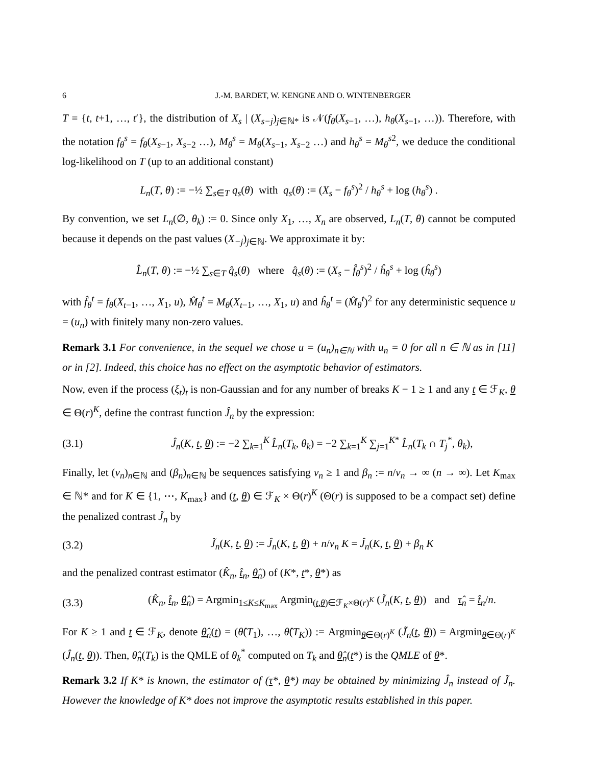6 J.-M. BARDET, W. KENGNE AND O. WINTENBERGER
T = {t, t+1, …, t′}, the distribution of X<sub>s</sub> | (X<sub>s−j</sub>)<sub>j∈ℕ*</sub> is 𝒩(f<sub>θ</sub>(X<sub>s−1</sub>, …), h<sub>θ</sub>(X<sub>s−1</sub>, …)). Therefore, with the notation f<sub>θ</sub><sup>s</sup> = f<sub>θ</sub>(X<sub>s−1</sub>, X<sub>s−2</sub> …), M<sub>θ</sub><sup>s</sup> = M<sub>θ</sub>(X<sub>s−1</sub>, X<sub>s−2</sub> …) and h<sub>θ</sub><sup>s</sup> = M<sub>θ</sub><sup>s</sup><sup>2</sup>, we deduce the conditional log-likelihood on T (up to an additional constant)
L<sub>n</sub>(T, θ) := −½ ∑<sub>s∈T</sub> q<sub>s</sub>(θ) with q<sub>s</sub>(θ) := (X<sub>s</sub> − f<sub>θ</sub><sup>s</sup>)<sup>2</sup> / h<sub>θ</sub><sup>s</sup> + log (h<sub>θ</sub><sup>s</sup>) .
By convention, we set L<sub>n</sub>(∅, θ<sub>k</sub>) := 0. Since only X<sub>1</sub>, …, X<sub>n</sub> are observed, L<sub>n</sub>(T, θ) cannot be computed because it depends on the past values (X<sub>−j</sub>)<sub>j∈ℕ</sub>. We approximate it by:
L̂<sub>n</sub>(T, θ) := −½ ∑<sub>s∈T</sub> q̂<sub>s</sub>(θ) where q̂<sub>s</sub>(θ) := (X<sub>s</sub> − f̂<sub>θ</sub><sup>s</sup>)<sup>2</sup> / ĥ<sub>θ</sub><sup>s</sup> + log (ĥ<sub>θ</sub><sup>s</sup>)
with f̂<sub>θ</sub><sup>t</sup> = f<sub>θ</sub>(X<sub>t−1</sub>, …, X<sub>1</sub>, u), M̂<sub>θ</sub><sup>t</sup> = M<sub>θ</sub>(X<sub>t−1</sub>, …, X<sub>1</sub>, u) and ĥ<sub>θ</sub><sup>t</sup> = (M̂<sub>θ</sub><sup>t</sup>)<sup>2</sup> for any deterministic sequence u = (u<sub>n</sub>) with finitely many non-zero values.
Remark 3.1 For convenience, in the sequel we chose u = (u<sub>n</sub>)<sub>n∈ℕ</sub> with u<sub>n</sub> = 0 for all n ∈ ℕ as in [11] or in [2]. Indeed, this choice has no effect on the asymptotic behavior of estimators.
Now, even if the process (ξ<sub>t</sub>)<sub>t</sub> is non-Gaussian and for any number of breaks K − 1 ≥ 1 and any t ∈ ℱ<sub>K</sub>, θ ∈ Θ(r)<sup>K</sup>, define the contrast function Ĵ<sub>n</sub> by the expression:
(3.1) Ĵ<sub>n</sub>(K, t, θ) := −2 ∑<sub>k=1</sub><sup>K</sup> L̂<sub>n</sub>(T<sub>k</sub>, θ<sub>k</sub>) = −2 ∑<sub>k=1</sub><sup>K</sup> ∑<sub>j=1</sub><sup>K*</sup> L̂<sub>n</sub>(T<sub>k</sub> ∩ T<sub>j</sub><sup>*</sup>, θ<sub>k</sub>),
Finally, let (v<sub>n</sub>)<sub>n∈ℕ</sub> and (β<sub>n</sub>)<sub>n∈ℕ</sub> be sequences satisfying v<sub>n</sub> ≥ 1 and β<sub>n</sub> := n/v<sub>n</sub> → ∞ (n → ∞). Let K<sub>max</sub> ∈ ℕ* and for K ∈ {1, ⋯, K<sub>max</sub>} and (t, θ) ∈ ℱ<sub>K</sub> × Θ(r)<sup>K</sup> (Θ(r) is supposed to be a compact set) define the penalized contrast J̃<sub>n</sub> by
(3.2) J̃<sub>n</sub>(K, t, θ) := Ĵ<sub>n</sub>(K, t, θ) + n/v<sub>n</sub> K = Ĵ<sub>n</sub>(K, t, θ) + β<sub>n</sub> K
and the penalized contrast estimator (K̂<sub>n</sub>, t̂<sub>n</sub>, θ̂<sub>n</sub>) of (K*, t*, θ*) as
(3.3) (K̂<sub>n</sub>, t̂<sub>n</sub>, θ̂<sub>n</sub>) = Argmin<sub>1≤K≤K<sub>max</sub></sub> Argmin<sub>(t,θ)∈ℱ<sub>K</sub>×Θ(r)<sup>K</sup></sub> (J̃<sub>n</sub>(K, t, θ)) and τ̂<sub>n</sub> = t̂<sub>n</sub>/n.
For K ≥ 1 and t ∈ ℱ<sub>K</sub>, denote θ̂<sub>n</sub>(t) = (θ̂(T<sub>1</sub>), …, θ̂(T<sub>K</sub>)) := Argmin<sub>θ∈Θ(r)<sup>K</sup></sub> (J̃<sub>n</sub>(t, θ)) = Argmin<sub>θ∈Θ(r)<sup>K</sup></sub> (Ĵ<sub>n</sub>(t, θ)). Then, θ̂<sub>n</sub>(T<sub>k</sub>) is the QMLE of θ<sub>k</sub><sup>*</sup> computed on T<sub>k</sub> and θ̂<sub>n</sub>(t*) is the QMLE of θ*.
Remark 3.2 If K* is known, the estimator of (τ*, θ*) may be obtained by minimizing Ĵ<sub>n</sub> instead of J̃<sub>n</sub>. However the knowledge of K* does not improve the asymptotic results established in this paper.